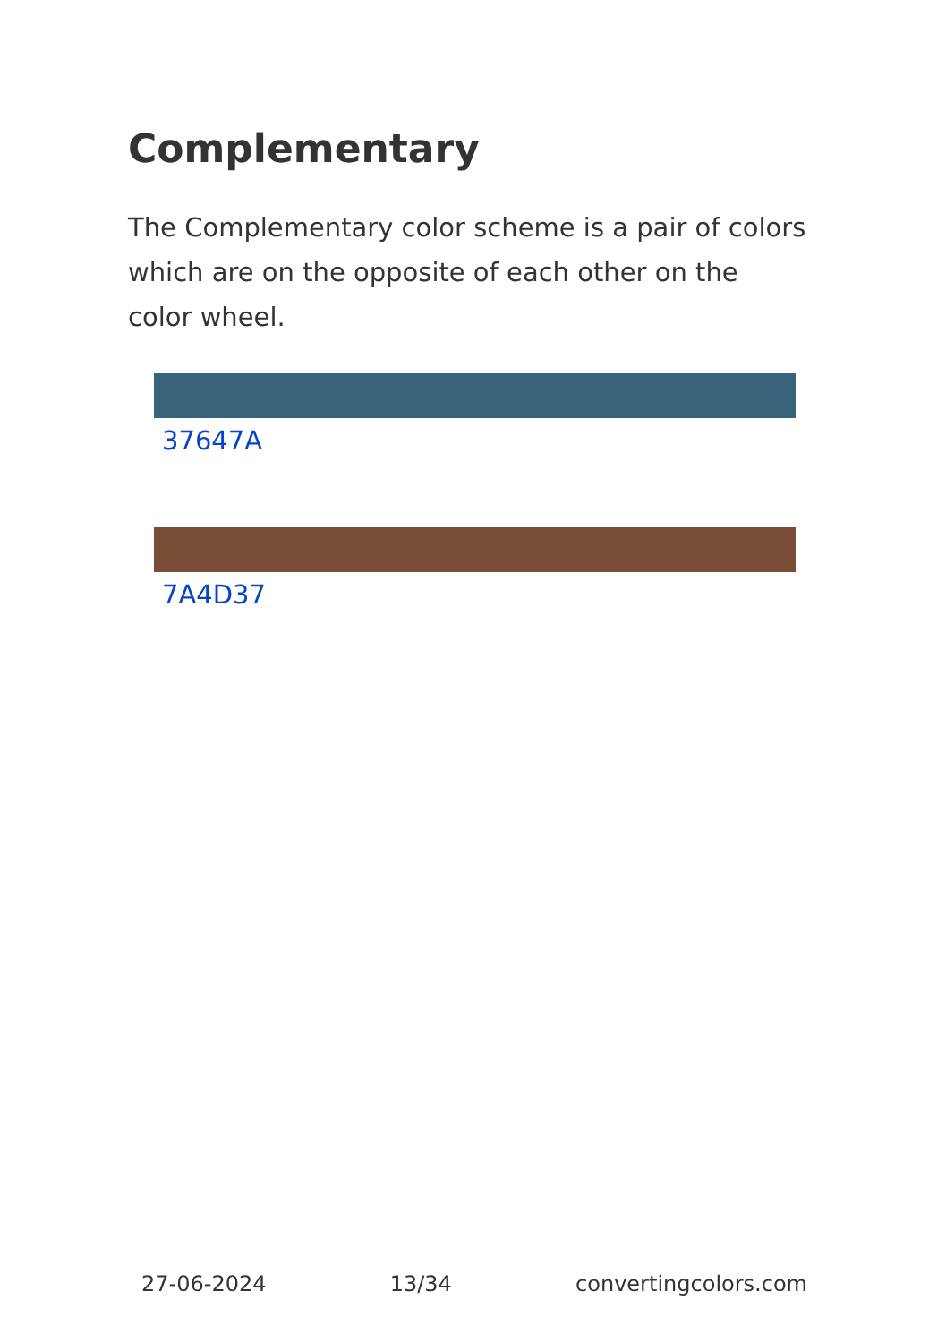Complementary
The Complementary color scheme is a pair of colors which are on the opposite of each other on the color wheel.
37647A
7A4D37
27-06-2024 13/34 convertingcolors.com